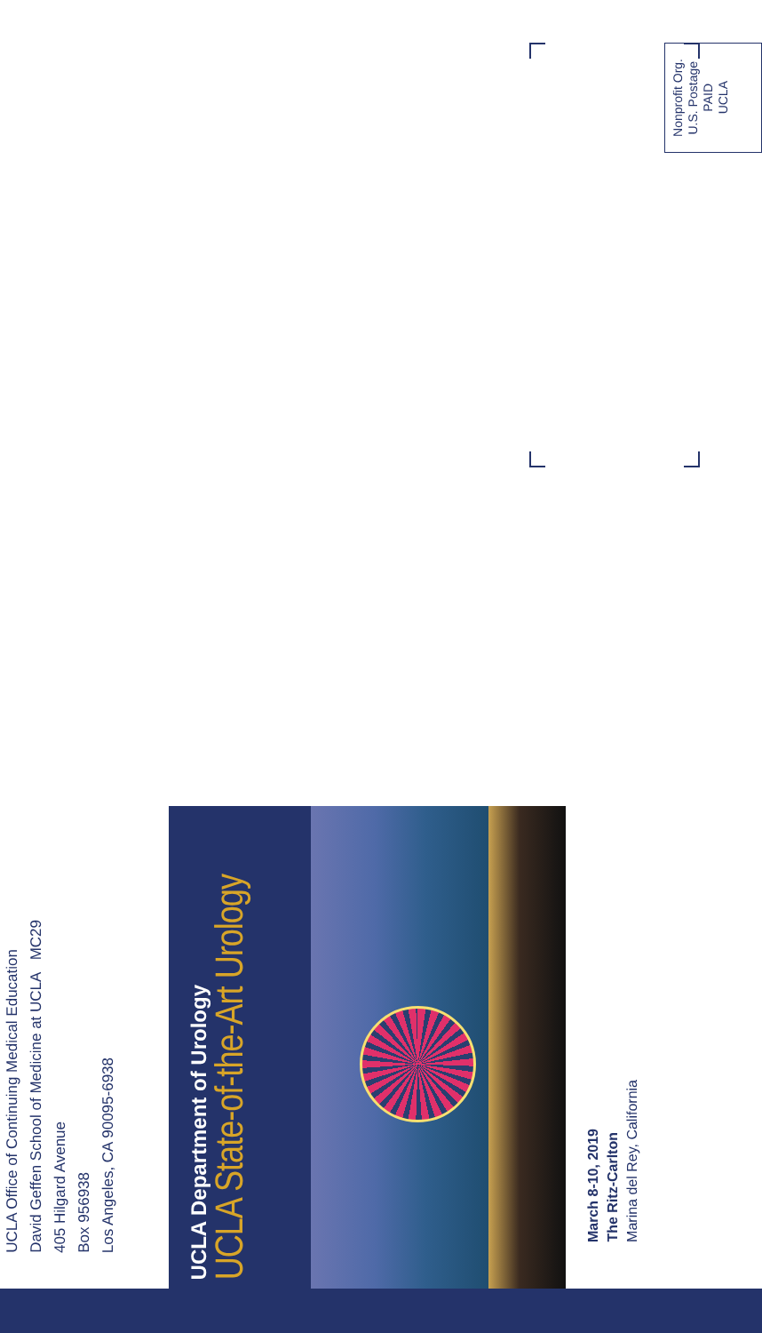UCLA Office of Continuing Medical Education
David Geffen School of Medicine at UCLA MC29
405 Hilgard Avenue
Box 956938
Los Angeles, CA 90095-6938
UCLA Department of Urology
UCLA State-of-the-Art Urology
Nonprofit Org.
U.S. Postage
PAID
UCLA
March 8-10, 2019
The Ritz-Carlton
Marina del Rey, California